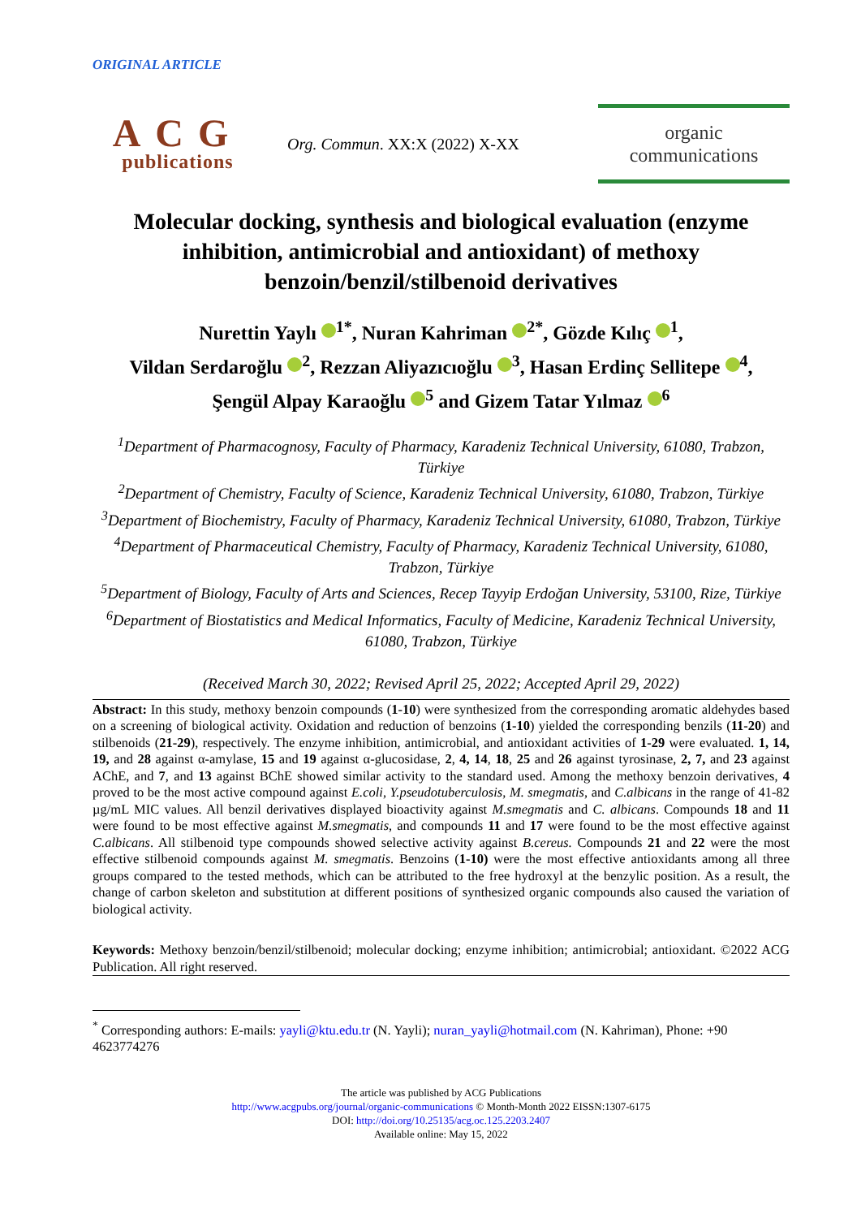ORIGINAL ARTICLE
ACG
publications
Org. Commun. XX:X (2022) X-XX
organic
communications
Molecular docking, synthesis and biological evaluation (enzyme inhibition, antimicrobial and antioxidant) of methoxy benzoin/benzil/stilbenoid derivatives
Nurettin Yaylı <sup>1*</sup>, Nuran Kahriman <sup>2*</sup>, Gözde Kılıç <sup>1</sup>,
Vildan Serdaroğlu <sup>2</sup>, Rezzan Aliyazıcıoğlu <sup>3</sup>, Hasan Erdinç Sellitepe <sup>4</sup>,
Şengül Alpay Karaoğlu <sup>5</sup> and Gizem Tatar Yılmaz <sup>6</sup>
<sup>1</sup> Department of Pharmacognosy, Faculty of Pharmacy, Karadeniz Technical University, 61080, Trabzon, Türkiye
<sup>2</sup> Department of Chemistry, Faculty of Science, Karadeniz Technical University, 61080, Trabzon, Türkiye
<sup>3</sup> Department of Biochemistry, Faculty of Pharmacy, Karadeniz Technical University, 61080, Trabzon, Türkiye
<sup>4</sup> Department of Pharmaceutical Chemistry, Faculty of Pharmacy, Karadeniz Technical University, 61080, Trabzon, Türkiye
<sup>5</sup> Department of Biology, Faculty of Arts and Sciences, Recep Tayyip Erdoğan University, 53100, Rize, Türkiye
<sup>6</sup> Department of Biostatistics and Medical Informatics, Faculty of Medicine, Karadeniz Technical University, 61080, Trabzon, Türkiye
(Received March 30, 2022; Revised April 25, 2022; Accepted April 29, 2022)
Abstract: In this study, methoxy benzoin compounds (1-10) were synthesized from the corresponding aromatic aldehydes based on a screening of biological activity. Oxidation and reduction of benzoins (1-10) yielded the corresponding benzils (11-20) and stilbenoids (21-29), respectively. The enzyme inhibition, antimicrobial, and antioxidant activities of 1-29 were evaluated. 1, 14, 19, and 28 against α-amylase, 15 and 19 against α-glucosidase, 2, 4, 14, 18, 25 and 26 against tyrosinase, 2, 7, and 23 against AChE, and 7, and 13 against BChE showed similar activity to the standard used. Among the methoxy benzoin derivatives, 4 proved to be the most active compound against E.coli, Y.pseudotuberculosis, M. smegmatis, and C.albicans in the range of 41-82 µg/mL MIC values. All benzil derivatives displayed bioactivity against M.smegmatis and C. albicans. Compounds 18 and 11 were found to be most effective against M.smegmatis, and compounds 11 and 17 were found to be the most effective against C.albicans. All stilbenoid type compounds showed selective activity against B.cereus. Compounds 21 and 22 were the most effective stilbenoid compounds against M. smegmatis. Benzoins (1-10) were the most effective antioxidants among all three groups compared to the tested methods, which can be attributed to the free hydroxyl at the benzylic position. As a result, the change of carbon skeleton and substitution at different positions of synthesized organic compounds also caused the variation of biological activity.
Keywords: Methoxy benzoin/benzil/stilbenoid; molecular docking; enzyme inhibition; antimicrobial; antioxidant. ©2022 ACG Publication. All right reserved.
<sup>*</sup> Corresponding authors: E-mails: yayli@ktu.edu.tr (N. Yayli); nuran_yayli@hotmail.com (N. Kahriman), Phone: +90 4623774276
The article was published by ACG Publications
http://www.acgpubs.org/journal/organic-communications © Month-Month 2022 EISSN:1307-6175
DOI: http://doi.org/10.25135/acg.oc.125.2203.2407
Available online: May 15, 2022